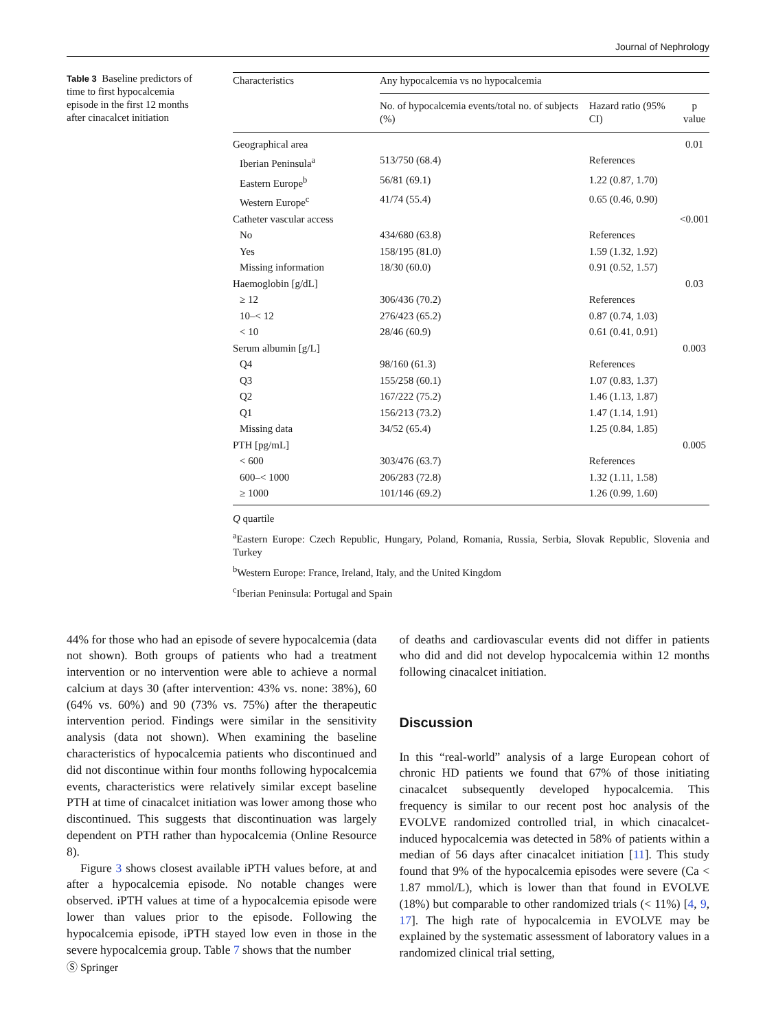Journal of Nephrology
Table 3 Baseline predictors of time to first hypocalcemia episode in the first 12 months after cinacalcet initiation
| Characteristics | Any hypocalcemia vs no hypocalcemia | | |
| --- | --- | --- | --- |
| | No. of hypocalcemia events/total no. of subjects (%) | Hazard ratio (95% CI) | p value |
| Geographical area | | | 0.01 |
| Iberian Peninsula<sup>a</sup> | 513/750 (68.4) | References | |
| Eastern Europe<sup>b</sup> | 56/81 (69.1) | 1.22 (0.87, 1.70) | |
| Western Europe<sup>c</sup> | 41/74 (55.4) | 0.65 (0.46, 0.90) | |
| Catheter vascular access | | | <0.001 |
| No | 434/680 (63.8) | References | |
| Yes | 158/195 (81.0) | 1.59 (1.32, 1.92) | |
| Missing information | 18/30 (60.0) | 0.91 (0.52, 1.57) | |
| Haemoglobin [g/dL] | | | 0.03 |
| ≥ 12 | 306/436 (70.2) | References | |
| 10–< 12 | 276/423 (65.2) | 0.87 (0.74, 1.03) | |
| < 10 | 28/46 (60.9) | 0.61 (0.41, 0.91) | |
| Serum albumin [g/L] | | | 0.003 |
| Q4 | 98/160 (61.3) | References | |
| Q3 | 155/258 (60.1) | 1.07 (0.83, 1.37) | |
| Q2 | 167/222 (75.2) | 1.46 (1.13, 1.87) | |
| Q1 | 156/213 (73.2) | 1.47 (1.14, 1.91) | |
| Missing data | 34/52 (65.4) | 1.25 (0.84, 1.85) | |
| PTH [pg/mL] | | | 0.005 |
| < 600 | 303/476 (63.7) | References | |
| 600–< 1000 | 206/283 (72.8) | 1.32 (1.11, 1.58) | |
| ≥ 1000 | 101/146 (69.2) | 1.26 (0.99, 1.60) | |
Q quartile
<sup>a</sup> Eastern Europe: Czech Republic, Hungary, Poland, Romania, Russia, Serbia, Slovak Republic, Slovenia and Turkey
<sup>b</sup> Western Europe: France, Ireland, Italy, and the United Kingdom
<sup>c</sup> Iberian Peninsula: Portugal and Spain
44% for those who had an episode of severe hypocalcemia (data not shown). Both groups of patients who had a treatment intervention or no intervention were able to achieve a normal calcium at days 30 (after intervention: 43% vs. none: 38%), 60 (64% vs. 60%) and 90 (73% vs. 75%) after the therapeutic intervention period. Findings were similar in the sensitivity analysis (data not shown). When examining the baseline characteristics of hypocalcemia patients who discontinued and did not discontinue within four months following hypocalcemia events, characteristics were relatively similar except baseline PTH at time of cinacalcet initiation was lower among those who discontinued. This suggests that discontinuation was largely dependent on PTH rather than hypocalcemia (Online Resource 8).
Figure 3 shows closest available iPTH values before, at and after a hypocalcemia episode. No notable changes were observed. iPTH values at time of a hypocalcemia episode were lower than values prior to the episode. Following the hypocalcemia episode, iPTH stayed low even in those in the severe hypocalcemia group. Table 7 shows that the number
of deaths and cardiovascular events did not differ in patients who did and did not develop hypocalcemia within 12 months following cinacalcet initiation.
Discussion
In this “real-world” analysis of a large European cohort of chronic HD patients we found that 67% of those initiating cinacalcet subsequently developed hypocalcemia. This frequency is similar to our recent post hoc analysis of the EVOLVE randomized controlled trial, in which cinacalcet-induced hypocalcemia was detected in 58% of patients within a median of 56 days after cinacalcet initiation [11]. This study found that 9% of the hypocalcemia episodes were severe (Ca < 1.87 mmol/L), which is lower than that found in EVOLVE (18%) but comparable to other randomized trials (< 11%) [4, 9, 17]. The high rate of hypocalcemia in EVOLVE may be explained by the systematic assessment of laboratory values in a randomized clinical trial setting,
Ⓢ Springer